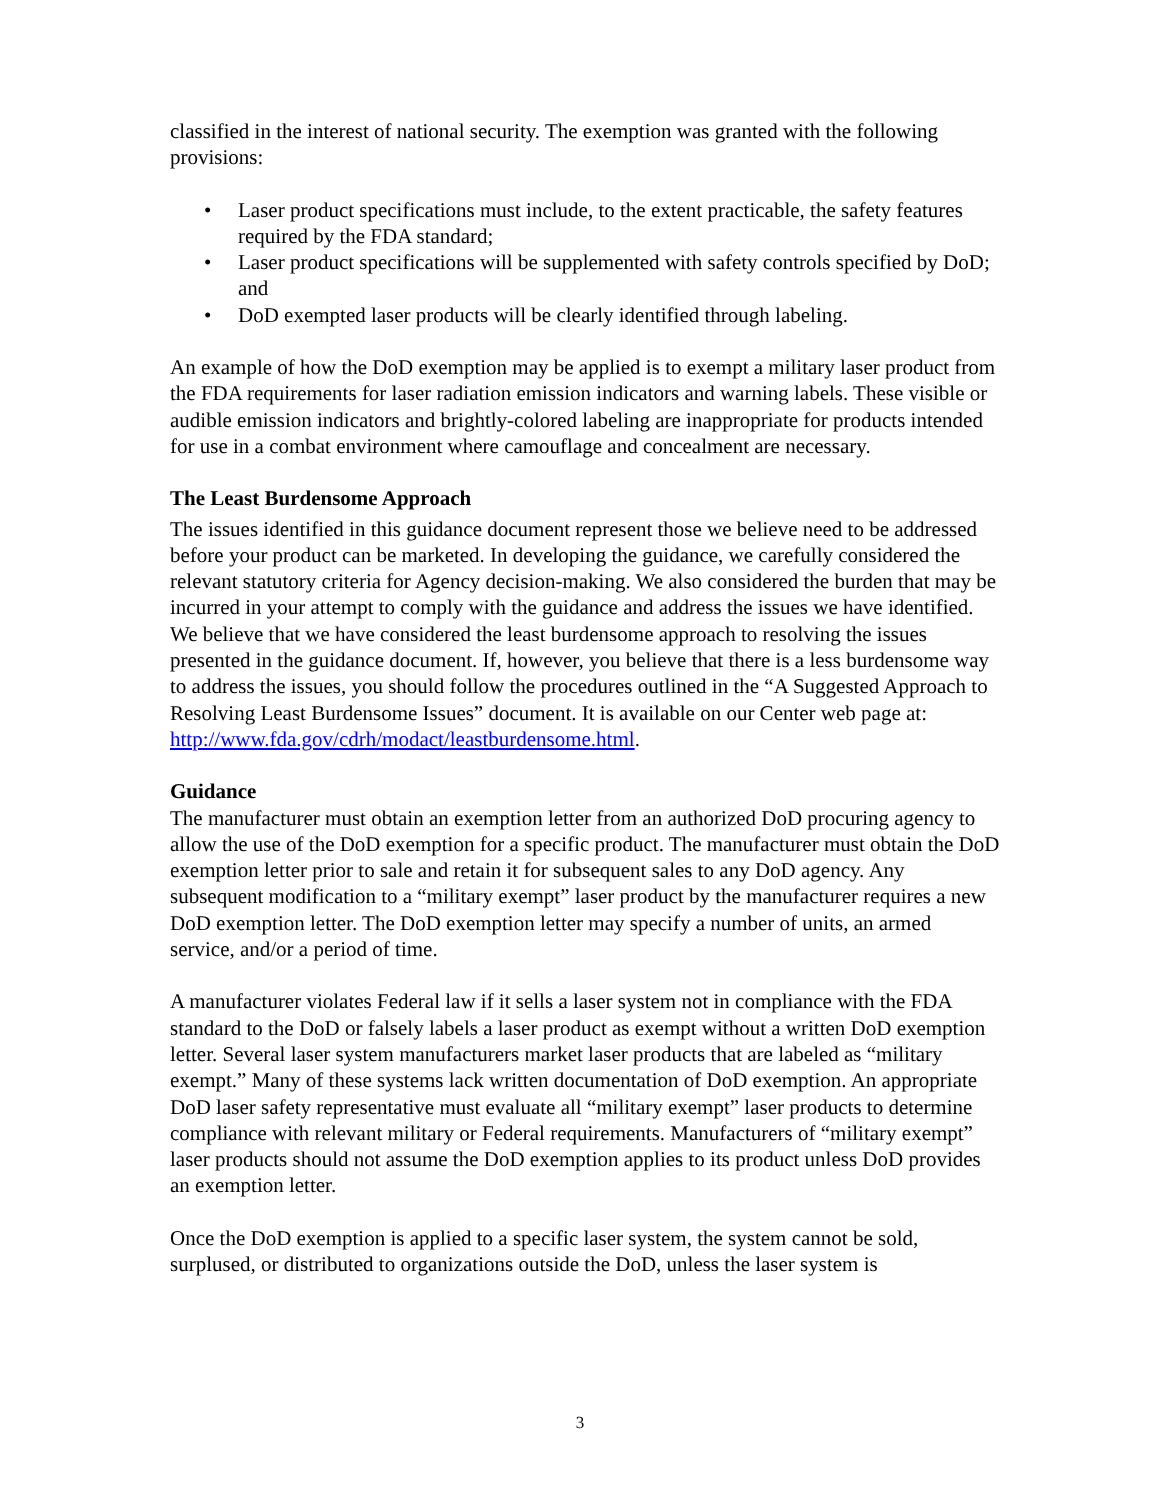classified in the interest of national security. The exemption was granted with the following provisions:
• Laser product specifications must include, to the extent practicable, the safety features required by the FDA standard;
• Laser product specifications will be supplemented with safety controls specified by DoD; and
• DoD exempted laser products will be clearly identified through labeling.
An example of how the DoD exemption may be applied is to exempt a military laser product from the FDA requirements for laser radiation emission indicators and warning labels. These visible or audible emission indicators and brightly-colored labeling are inappropriate for products intended for use in a combat environment where camouflage and concealment are necessary.
The Least Burdensome Approach
The issues identified in this guidance document represent those we believe need to be addressed before your product can be marketed. In developing the guidance, we carefully considered the relevant statutory criteria for Agency decision-making. We also considered the burden that may be incurred in your attempt to comply with the guidance and address the issues we have identified. We believe that we have considered the least burdensome approach to resolving the issues presented in the guidance document. If, however, you believe that there is a less burdensome way to address the issues, you should follow the procedures outlined in the “A Suggested Approach to Resolving Least Burdensome Issues” document. It is available on our Center web page at: http://www.fda.gov/cdrh/modact/leastburdensome.html.
Guidance
The manufacturer must obtain an exemption letter from an authorized DoD procuring agency to allow the use of the DoD exemption for a specific product. The manufacturer must obtain the DoD exemption letter prior to sale and retain it for subsequent sales to any DoD agency. Any subsequent modification to a “military exempt” laser product by the manufacturer requires a new DoD exemption letter. The DoD exemption letter may specify a number of units, an armed service, and/or a period of time.
A manufacturer violates Federal law if it sells a laser system not in compliance with the FDA standard to the DoD or falsely labels a laser product as exempt without a written DoD exemption letter. Several laser system manufacturers market laser products that are labeled as “military exempt.” Many of these systems lack written documentation of DoD exemption. An appropriate DoD laser safety representative must evaluate all “military exempt” laser products to determine compliance with relevant military or Federal requirements. Manufacturers of “military exempt” laser products should not assume the DoD exemption applies to its product unless DoD provides an exemption letter.
Once the DoD exemption is applied to a specific laser system, the system cannot be sold, surplused, or distributed to organizations outside the DoD, unless the laser system is
3